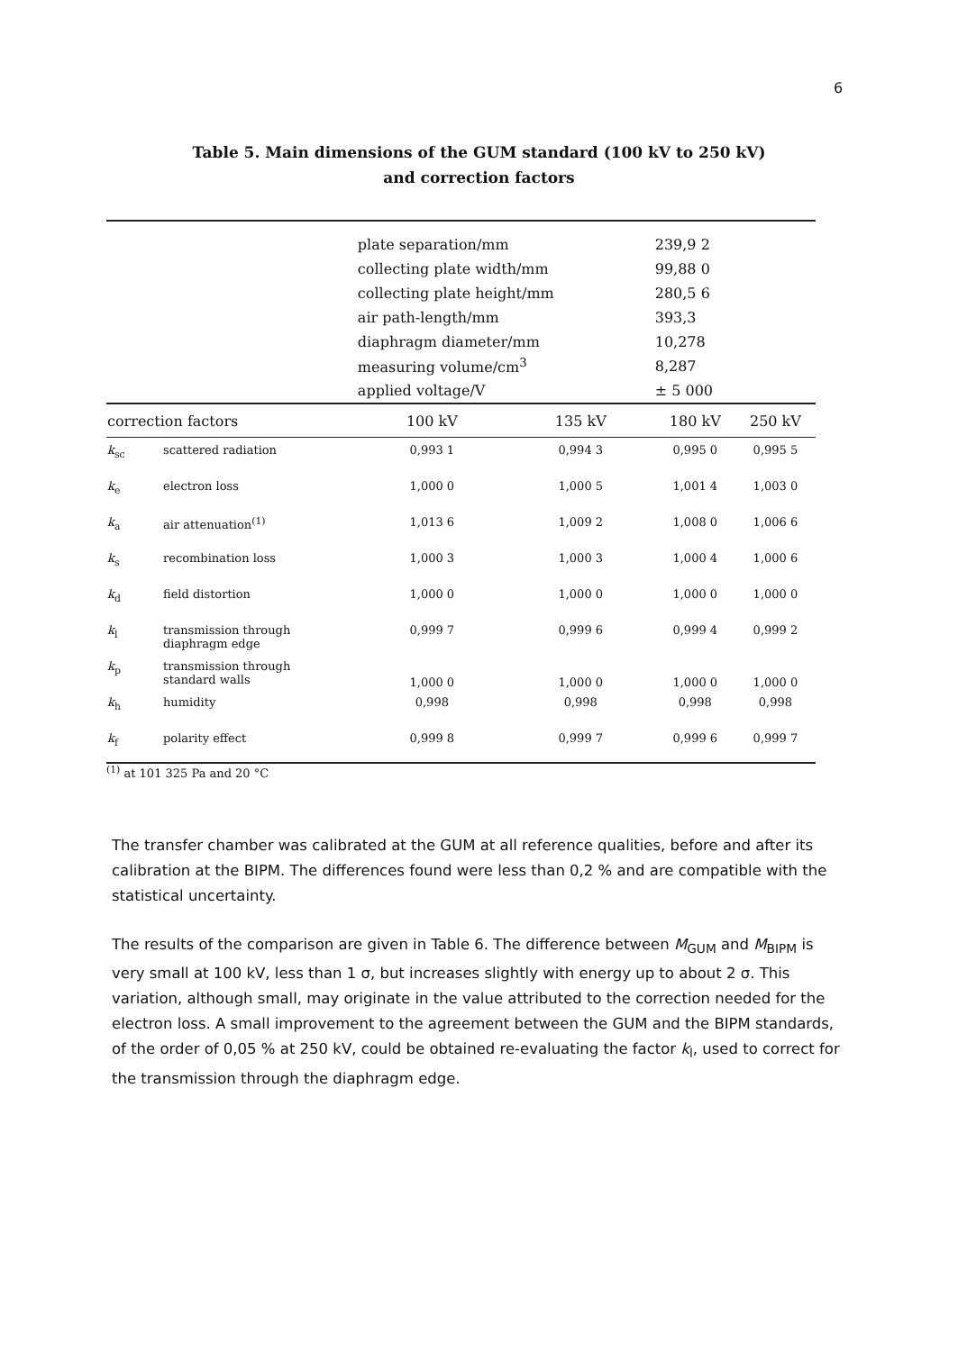6
Table 5. Main dimensions of the GUM standard (100 kV to 250 kV)
and correction factors
| | | plate separation/mm | | 239,9 2 | |
| | | collecting plate width/mm | | 99,88 0 | |
| | | collecting plate height/mm | | 280,5 6 | |
| | | air path-length/mm | | 393,3 | |
| | | diaphragm diameter/mm | | 10,278 | |
| | | measuring volume/cm<sup>3</sup> | | 8,287 | |
| | | applied voltage/V | | ± 5 000 | |
| correction factors | | 100 kV | 135 kV | 180 kV | 250 kV |
| k<sub>sc</sub> | scattered radiation | 0,993 1 | 0,994 3 | 0,995 0 | 0,995 5 |
| k<sub>e</sub> | electron loss | 1,000 0 | 1,000 5 | 1,001 4 | 1,003 0 |
| k<sub>a</sub> | air attenuation<sup>(1)</sup> | 1,013 6 | 1,009 2 | 1,008 0 | 1,006 6 |
| k<sub>s</sub> | recombination loss | 1,000 3 | 1,000 3 | 1,000 4 | 1,000 6 |
| k<sub>d</sub> | field distortion | 1,000 0 | 1,000 0 | 1,000 0 | 1,000 0 |
| k<sub>l</sub> | transmission through diaphragm edge | 0,999 7 | 0,999 6 | 0,999 4 | 0,999 2 |
| k<sub>p</sub> | transmission through standard walls | 1,000 0 | 1,000 0 | 1,000 0 | 1,000 0 |
| k<sub>h</sub> | humidity | 0,998 | 0,998 | 0,998 | 0,998 |
| k<sub>f</sub> | polarity effect | 0,999 8 | 0,999 7 | 0,999 6 | 0,999 7 |
<sup>(1)</sup> at 101 325 Pa and 20 °C
The transfer chamber was calibrated at the GUM at all reference qualities, before and after its calibration at the BIPM. The differences found were less than 0,2 % and are compatible with the statistical uncertainty.
The results of the comparison are given in Table 6. The difference between M<sub>GUM</sub> and M<sub>BIPM</sub> is very small at 100 kV, less than 1 σ, but increases slightly with energy up to about 2 σ. This variation, although small, may originate in the value attributed to the correction needed for the electron loss. A small improvement to the agreement between the GUM and the BIPM standards, of the order of 0,05 % at 250 kV, could be obtained re-evaluating the factor k<sub>l</sub>, used to correct for the transmission through the diaphragm edge.